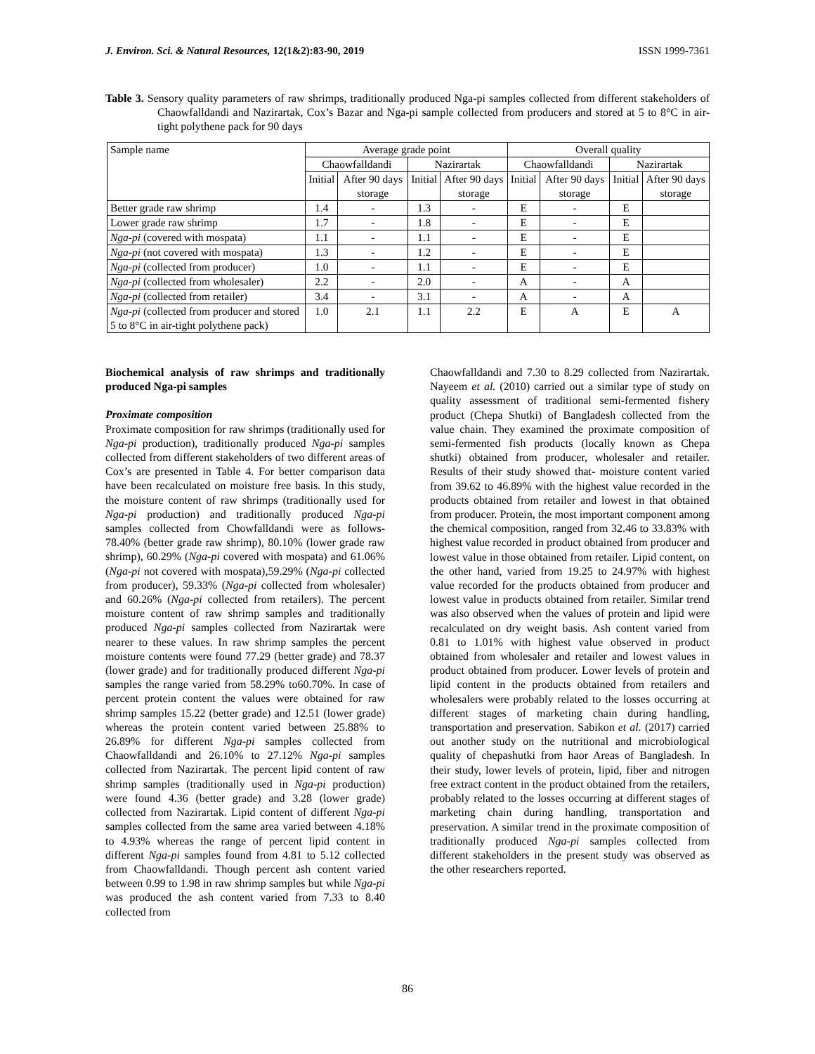J. Environ. Sci. & Natural Resources, 12(1&2):83-90, 2019 ISSN 1999-7361
Table 3. Sensory quality parameters of raw shrimps, traditionally produced Nga-pi samples collected from different stakeholders of Chaowfalldandi and Nazirartak, Cox’s Bazar and Nga-pi sample collected from producers and stored at 5 to 8°C in air-tight polythene pack for 90 days
| Sample name | Average grade point | | | | Overall quality | | | |
| --- | --- | --- | --- | --- | --- | --- | --- | --- |
| | Chaowfalldandi | | Nazirartak | | Chaowfalldandi | | Nazirartak | |
| | Initial | After 90 days storage | Initial | After 90 days storage | Initial | After 90 days storage | Initial | After 90 days storage |
| Better grade raw shrimp | 1.4 | - | 1.3 | - | E | - | E | |
| Lower grade raw shrimp | 1.7 | - | 1.8 | - | E | - | E | |
| Nga-pi (covered with mospata) | 1.1 | - | 1.1 | - | E | - | E | |
| Nga-pi (not covered with mospata) | 1.3 | - | 1.2 | - | E | - | E | |
| Nga-pi (collected from producer) | 1.0 | - | 1.1 | - | E | - | E | |
| Nga-pi (collected from wholesaler) | 2.2 | - | 2.0 | - | A | - | A | |
| Nga-pi (collected from retailer) | 3.4 | - | 3.1 | - | A | - | A | |
| Nga-pi (collected from producer and stored 5 to 8°C in air-tight polythene pack) | 1.0 | 2.1 | 1.1 | 2.2 | E | A | E | A |
Biochemical analysis of raw shrimps and traditionally produced Nga-pi samples
Proximate composition
Proximate composition for raw shrimps (traditionally used for Nga-pi production), traditionally produced Nga-pi samples collected from different stakeholders of two different areas of Cox’s are presented in Table 4. For better comparison data have been recalculated on moisture free basis. In this study, the moisture content of raw shrimps (traditionally used for Nga-pi production) and traditionally produced Nga-pi samples collected from Chowfalldandi were as follows- 78.40% (better grade raw shrimp), 80.10% (lower grade raw shrimp), 60.29% (Nga-pi covered with mospata) and 61.06% (Nga-pi not covered with mospata),59.29% (Nga-pi collected from producer), 59.33% (Nga-pi collected from wholesaler) and 60.26% (Nga-pi collected from retailers). The percent moisture content of raw shrimp samples and traditionally produced Nga-pi samples collected from Nazirartak were nearer to these values. In raw shrimp samples the percent moisture contents were found 77.29 (better grade) and 78.37 (lower grade) and for traditionally produced different Nga-pi samples the range varied from 58.29% to60.70%. In case of percent protein content the values were obtained for raw shrimp samples 15.22 (better grade) and 12.51 (lower grade) whereas the protein content varied between 25.88% to 26.89% for different Nga-pi samples collected from Chaowfalldandi and 26.10% to 27.12% Nga-pi samples collected from Nazirartak. The percent lipid content of raw shrimp samples (traditionally used in Nga-pi production) were found 4.36 (better grade) and 3.28 (lower grade) collected from Nazirartak. Lipid content of different Nga-pi samples collected from the same area varied between 4.18% to 4.93% whereas the range of percent lipid content in different Nga-pi samples found from 4.81 to 5.12 collected from Chaowfalldandi. Though percent ash content varied between 0.99 to 1.98 in raw shrimp samples but while Nga-pi was produced the ash content varied from 7.33 to 8.40 collected from
Chaowfalldandi and 7.30 to 8.29 collected from Nazirartak. Nayeem et al. (2010) carried out a similar type of study on quality assessment of traditional semi-fermented fishery product (Chepa Shutki) of Bangladesh collected from the value chain. They examined the proximate composition of semi-fermented fish products (locally known as Chepa shutki) obtained from producer, wholesaler and retailer. Results of their study showed that- moisture content varied from 39.62 to 46.89% with the highest value recorded in the products obtained from retailer and lowest in that obtained from producer. Protein, the most important component among the chemical composition, ranged from 32.46 to 33.83% with highest value recorded in product obtained from producer and lowest value in those obtained from retailer. Lipid content, on the other hand, varied from 19.25 to 24.97% with highest value recorded for the products obtained from producer and lowest value in products obtained from retailer. Similar trend was also observed when the values of protein and lipid were recalculated on dry weight basis. Ash content varied from 0.81 to 1.01% with highest value observed in product obtained from wholesaler and retailer and lowest values in product obtained from producer. Lower levels of protein and lipid content in the products obtained from retailers and wholesalers were probably related to the losses occurring at different stages of marketing chain during handling, transportation and preservation. Sabikon et al. (2017) carried out another study on the nutritional and microbiological quality of chepashutki from haor Areas of Bangladesh. In their study, lower levels of protein, lipid, fiber and nitrogen free extract content in the product obtained from the retailers, probably related to the losses occurring at different stages of marketing chain during handling, transportation and preservation. A similar trend in the proximate composition of traditionally produced Nga-pi samples collected from different stakeholders in the present study was observed as the other researchers reported.
86